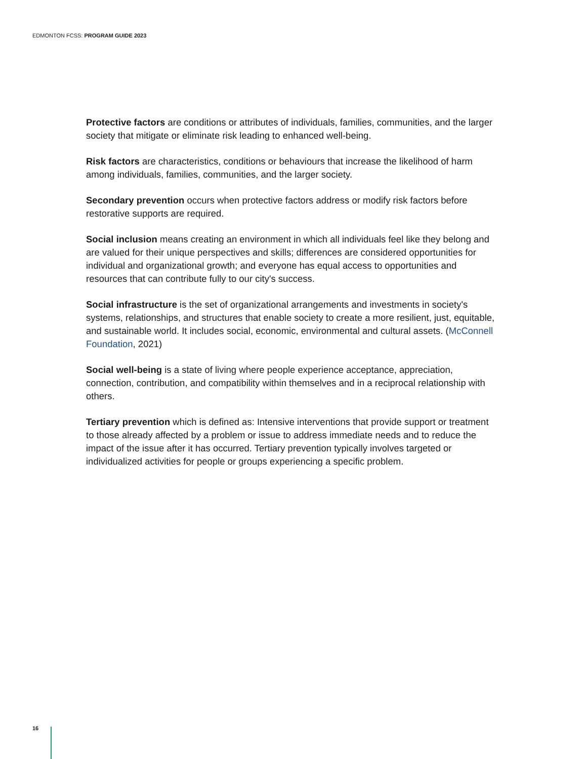EDMONTON FCSS: PROGRAM GUIDE 2023
Protective factors are conditions or attributes of individuals, families, communities, and the larger society that mitigate or eliminate risk leading to enhanced well-being.
Risk factors are characteristics, conditions or behaviours that increase the likelihood of harm among individuals, families, communities, and the larger society.
Secondary prevention occurs when protective factors address or modify risk factors before restorative supports are required.
Social inclusion means creating an environment in which all individuals feel like they belong and are valued for their unique perspectives and skills; differences are considered opportunities for individual and organizational growth; and everyone has equal access to opportunities and resources that can contribute fully to our city's success.
Social infrastructure is the set of organizational arrangements and investments in society's systems, relationships, and structures that enable society to create a more resilient, just, equitable, and sustainable world. It includes social, economic, environmental and cultural assets. (McConnell Foundation, 2021)
Social well-being is a state of living where people experience acceptance, appreciation, connection, contribution, and compatibility within themselves and in a reciprocal relationship with others.
Tertiary prevention which is defined as: Intensive interventions that provide support or treatment to those already affected by a problem or issue to address immediate needs and to reduce the impact of the issue after it has occurred. Tertiary prevention typically involves targeted or individualized activities for people or groups experiencing a specific problem.
16